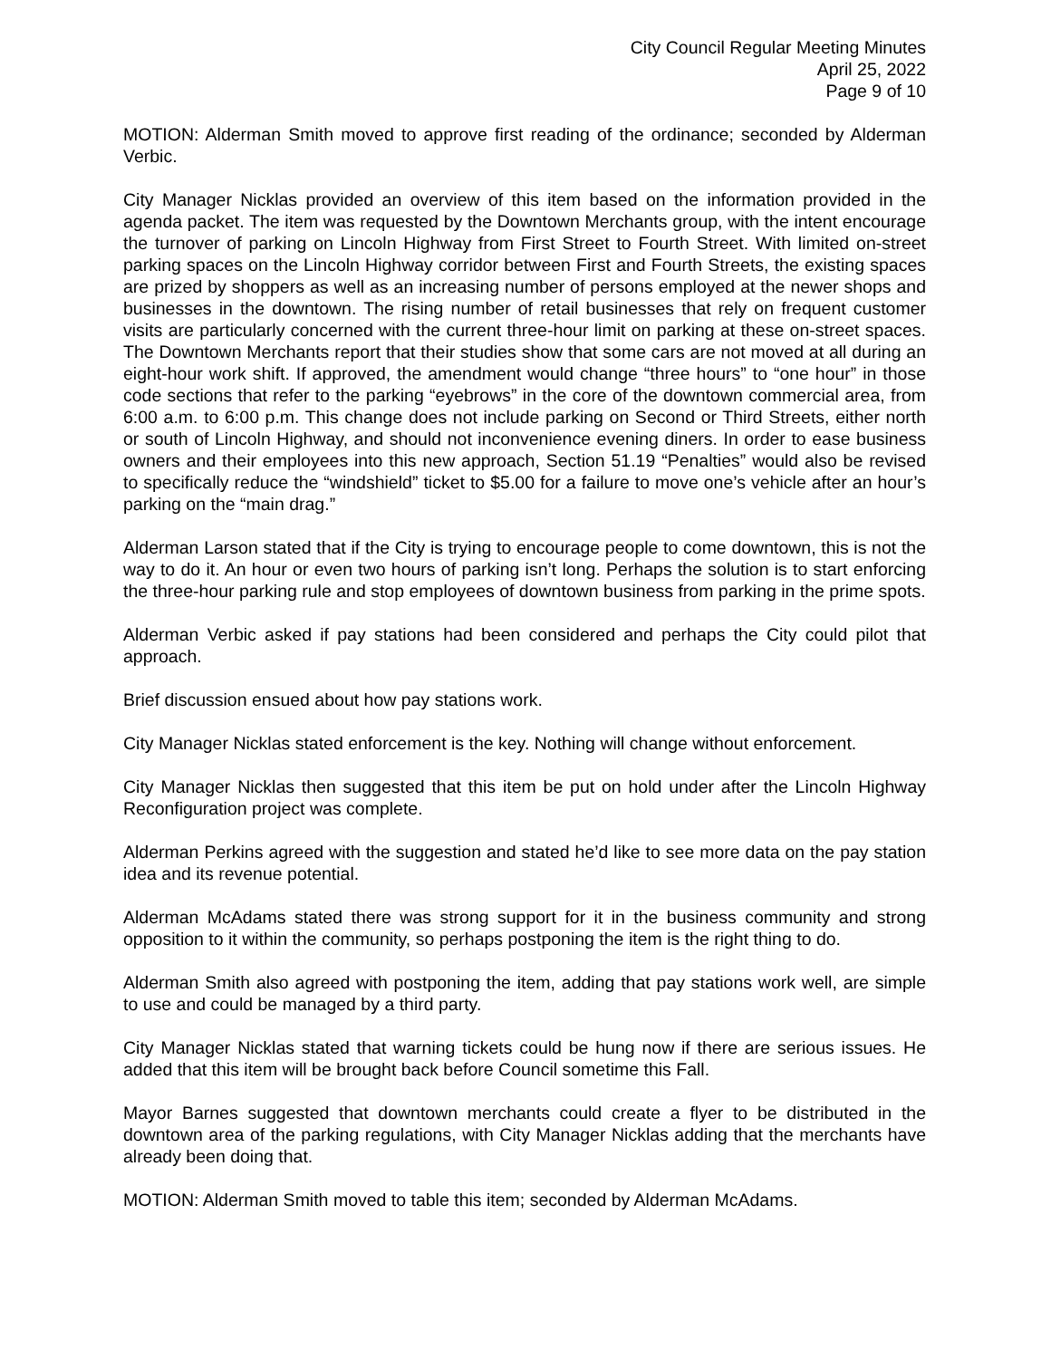City Council Regular Meeting Minutes
April 25, 2022
Page 9 of 10
MOTION: Alderman Smith moved to approve first reading of the ordinance; seconded by Alderman Verbic.
City Manager Nicklas provided an overview of this item based on the information provided in the agenda packet. The item was requested by the Downtown Merchants group, with the intent encourage the turnover of parking on Lincoln Highway from First Street to Fourth Street. With limited on-street parking spaces on the Lincoln Highway corridor between First and Fourth Streets, the existing spaces are prized by shoppers as well as an increasing number of persons employed at the newer shops and businesses in the downtown. The rising number of retail businesses that rely on frequent customer visits are particularly concerned with the current three-hour limit on parking at these on-street spaces. The Downtown Merchants report that their studies show that some cars are not moved at all during an eight-hour work shift. If approved, the amendment would change “three hours” to “one hour” in those code sections that refer to the parking “eyebrows” in the core of the downtown commercial area, from 6:00 a.m. to 6:00 p.m. This change does not include parking on Second or Third Streets, either north or south of Lincoln Highway, and should not inconvenience evening diners. In order to ease business owners and their employees into this new approach, Section 51.19 “Penalties” would also be revised to specifically reduce the “windshield” ticket to $5.00 for a failure to move one’s vehicle after an hour’s parking on the “main drag.”
Alderman Larson stated that if the City is trying to encourage people to come downtown, this is not the way to do it. An hour or even two hours of parking isn’t long. Perhaps the solution is to start enforcing the three-hour parking rule and stop employees of downtown business from parking in the prime spots.
Alderman Verbic asked if pay stations had been considered and perhaps the City could pilot that approach.
Brief discussion ensued about how pay stations work.
City Manager Nicklas stated enforcement is the key. Nothing will change without enforcement.
City Manager Nicklas then suggested that this item be put on hold under after the Lincoln Highway Reconfiguration project was complete.
Alderman Perkins agreed with the suggestion and stated he’d like to see more data on the pay station idea and its revenue potential.
Alderman McAdams stated there was strong support for it in the business community and strong opposition to it within the community, so perhaps postponing the item is the right thing to do.
Alderman Smith also agreed with postponing the item, adding that pay stations work well, are simple to use and could be managed by a third party.
City Manager Nicklas stated that warning tickets could be hung now if there are serious issues. He added that this item will be brought back before Council sometime this Fall.
Mayor Barnes suggested that downtown merchants could create a flyer to be distributed in the downtown area of the parking regulations, with City Manager Nicklas adding that the merchants have already been doing that.
MOTION: Alderman Smith moved to table this item; seconded by Alderman McAdams.